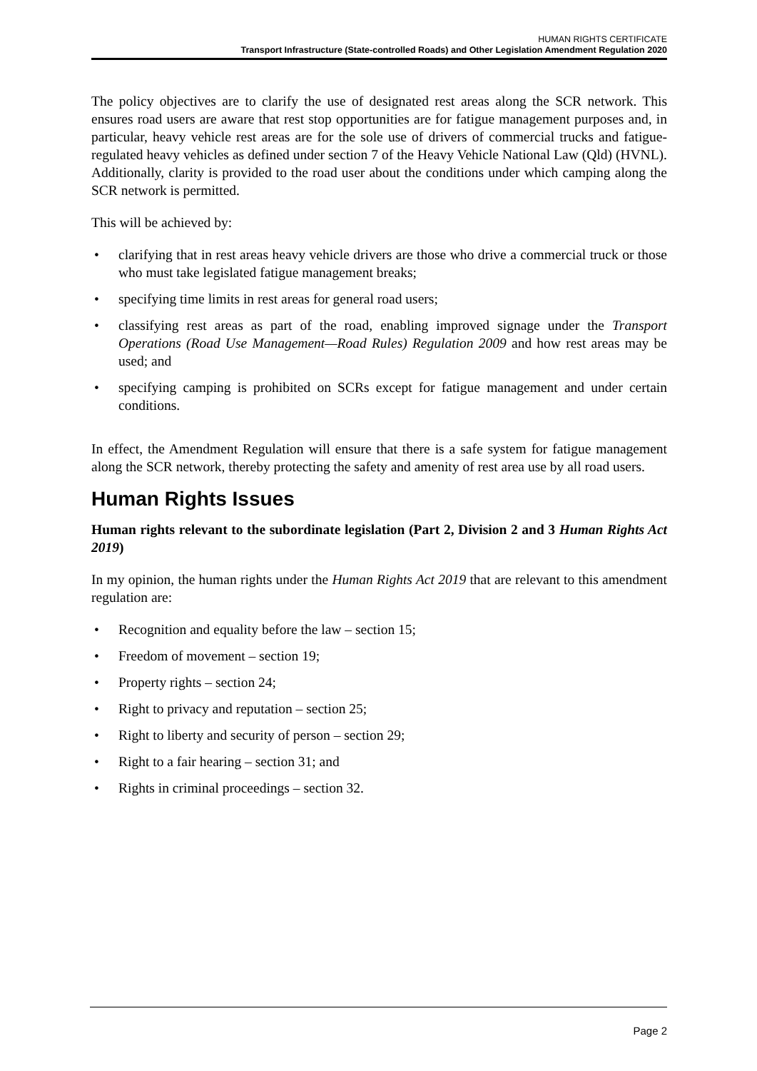HUMAN RIGHTS CERTIFICATE
Transport Infrastructure (State-controlled Roads) and Other Legislation Amendment Regulation 2020
The policy objectives are to clarify the use of designated rest areas along the SCR network. This ensures road users are aware that rest stop opportunities are for fatigue management purposes and, in particular, heavy vehicle rest areas are for the sole use of drivers of commercial trucks and fatigue-regulated heavy vehicles as defined under section 7 of the Heavy Vehicle National Law (Qld) (HVNL). Additionally, clarity is provided to the road user about the conditions under which camping along the SCR network is permitted.
This will be achieved by:
• clarifying that in rest areas heavy vehicle drivers are those who drive a commercial truck or those who must take legislated fatigue management breaks;
• specifying time limits in rest areas for general road users;
• classifying rest areas as part of the road, enabling improved signage under the Transport Operations (Road Use Management—Road Rules) Regulation 2009 and how rest areas may be used; and
• specifying camping is prohibited on SCRs except for fatigue management and under certain conditions.
In effect, the Amendment Regulation will ensure that there is a safe system for fatigue management along the SCR network, thereby protecting the safety and amenity of rest area use by all road users.
Human Rights Issues
Human rights relevant to the subordinate legislation (Part 2, Division 2 and 3 Human Rights Act 2019)
In my opinion, the human rights under the Human Rights Act 2019 that are relevant to this amendment regulation are:
• Recognition and equality before the law – section 15;
• Freedom of movement – section 19;
• Property rights – section 24;
• Right to privacy and reputation – section 25;
• Right to liberty and security of person – section 29;
• Right to a fair hearing – section 31; and
• Rights in criminal proceedings – section 32.
Page 2